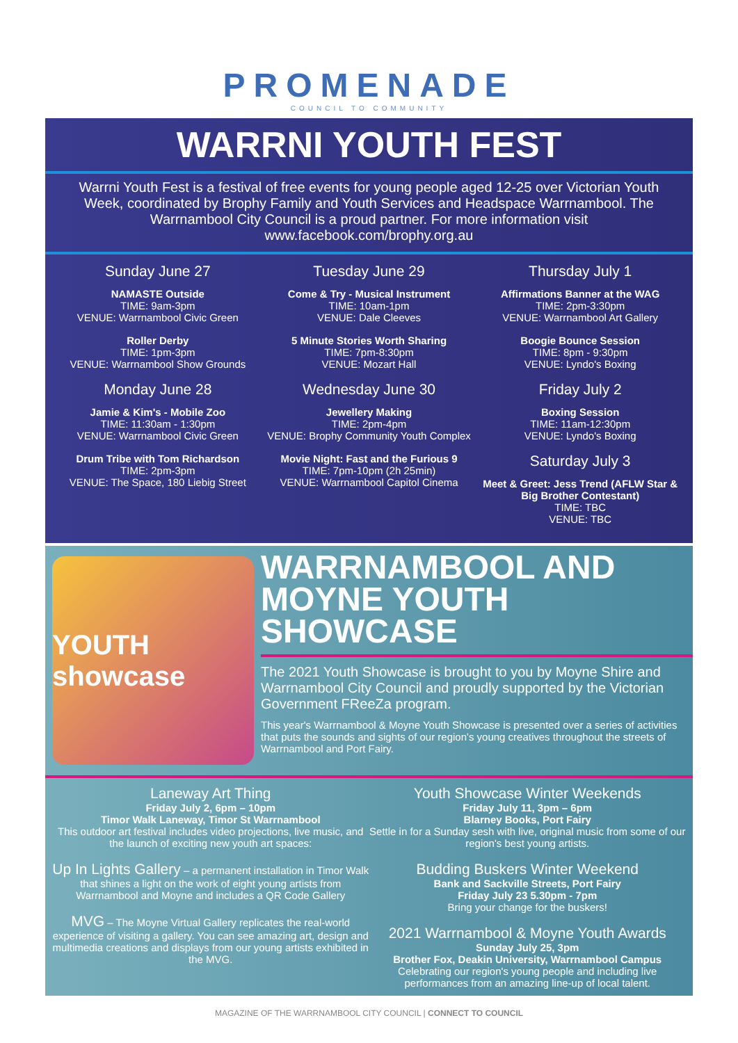PROMENADE
COUNCIL TO COMMUNITY
WARRNI YOUTH FEST
Warrni Youth Fest is a festival of free events for young people aged 12-25 over Victorian Youth Week, coordinated by Brophy Family and Youth Services and Headspace Warrnambool. The Warrnambool City Council is a proud partner. For more information visit www.facebook.com/brophy.org.au
Sunday June 27
NAMASTE Outside
TIME: 9am-3pm
VENUE: Warrnambool Civic Green
Roller Derby
TIME: 1pm-3pm
VENUE: Warrnambool Show Grounds
Monday June 28
Jamie & Kim's - Mobile Zoo
TIME: 11:30am - 1:30pm
VENUE: Warrnambool Civic Green
Drum Tribe with Tom Richardson
TIME: 2pm-3pm
VENUE: The Space, 180 Liebig Street
Tuesday June 29
Come & Try - Musical Instrument
TIME: 10am-1pm
VENUE: Dale Cleeves
5 Minute Stories Worth Sharing
TIME: 7pm-8:30pm
VENUE: Mozart Hall
Wednesday June 30
Jewellery Making
TIME: 2pm-4pm
VENUE: Brophy Community Youth Complex
Movie Night: Fast and the Furious 9
TIME: 7pm-10pm (2h 25min)
VENUE: Warrnambool Capitol Cinema
Thursday July 1
Affirmations Banner at the WAG
TIME: 2pm-3:30pm
VENUE: Warrnambool Art Gallery
Boogie Bounce Session
TIME: 8pm - 9:30pm
VENUE: Lyndo's Boxing
Friday July 2
Boxing Session
TIME: 11am-12:30pm
VENUE: Lyndo's Boxing
Saturday July 3
Meet & Greet: Jess Trend (AFLW Star & Big Brother Contestant)
TIME: TBC
VENUE: TBC
YOUTH showcase
WARRNAMBOOL AND MOYNE YOUTH SHOWCASE
The 2021 Youth Showcase is brought to you by Moyne Shire and Warrnambool City Council and proudly supported by the Victorian Government FReeZa program.
This year's Warrnambool & Moyne Youth Showcase is presented over a series of activities that puts the sounds and sights of our region's young creatives throughout the streets of Warrnambool and Port Fairy.
Laneway Art Thing
Friday July 2, 6pm – 10pm
Timor Walk Laneway, Timor St Warrnambool
This outdoor art festival includes video projections, live music, and the launch of exciting new youth art spaces:
Up In Lights Gallery – a permanent installation in Timor Walk that shines a light on the work of eight young artists from Warrnambool and Moyne and includes a QR Code Gallery
MVG – The Moyne Virtual Gallery replicates the real-world experience of visiting a gallery. You can see amazing art, design and multimedia creations and displays from our young artists exhibited in the MVG.
Youth Showcase Winter Weekends
Friday July 11, 3pm – 6pm
Blarney Books, Port Fairy
Settle in for a Sunday sesh with live, original music from some of our region's best young artists.
Budding Buskers Winter Weekend
Bank and Sackville Streets, Port Fairy
Friday July 23 5.30pm - 7pm
Bring your change for the buskers!
2021 Warrnambool & Moyne Youth Awards
Sunday July 25, 3pm
Brother Fox, Deakin University, Warrnambool Campus
Celebrating our region's young people and including live performances from an amazing line-up of local talent.
MAGAZINE OF THE WARRNAMBOOL CITY COUNCIL | CONNECT TO COUNCIL